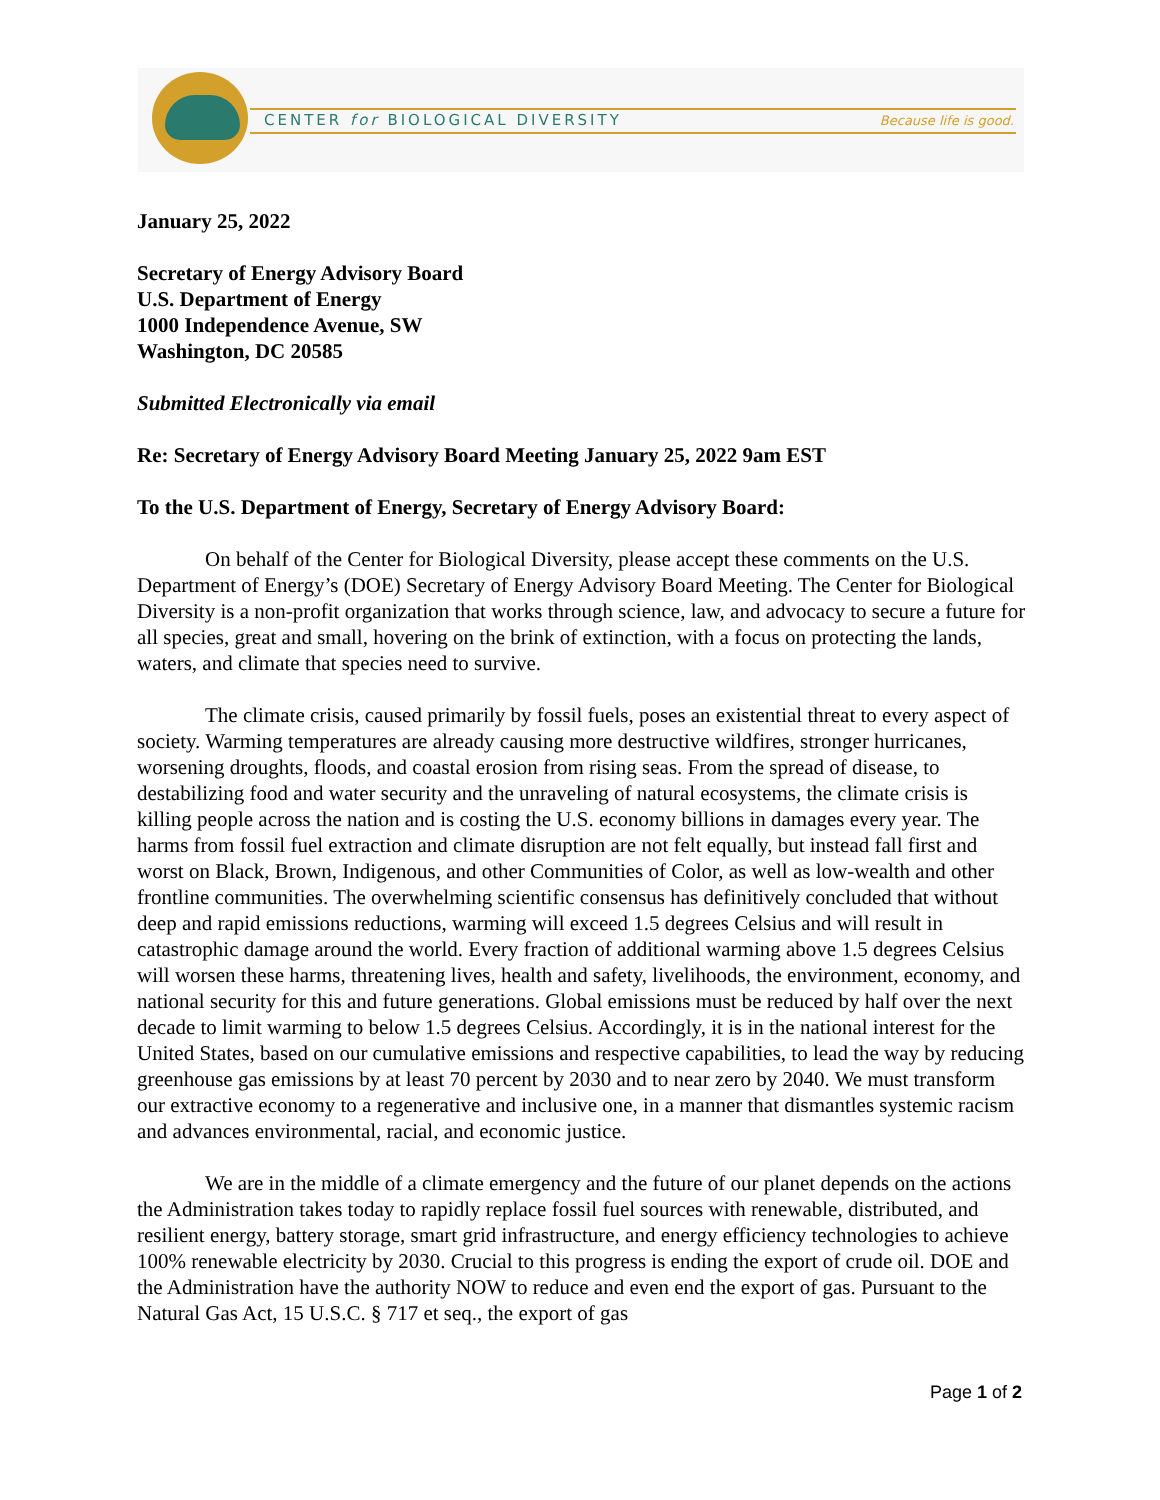CENTER for BIOLOGICAL DIVERSITY
Because life is good.
January 25, 2022
Secretary of Energy Advisory Board
U.S. Department of Energy
1000 Independence Avenue, SW
Washington, DC 20585
Submitted Electronically via email
Re: Secretary of Energy Advisory Board Meeting January 25, 2022 9am EST
To the U.S. Department of Energy, Secretary of Energy Advisory Board:
On behalf of the Center for Biological Diversity, please accept these comments on the U.S. Department of Energy’s (DOE) Secretary of Energy Advisory Board Meeting. The Center for Biological Diversity is a non-profit organization that works through science, law, and advocacy to secure a future for all species, great and small, hovering on the brink of extinction, with a focus on protecting the lands, waters, and climate that species need to survive.
The climate crisis, caused primarily by fossil fuels, poses an existential threat to every aspect of society. Warming temperatures are already causing more destructive wildfires, stronger hurricanes, worsening droughts, floods, and coastal erosion from rising seas. From the spread of disease, to destabilizing food and water security and the unraveling of natural ecosystems, the climate crisis is killing people across the nation and is costing the U.S. economy billions in damages every year. The harms from fossil fuel extraction and climate disruption are not felt equally, but instead fall first and worst on Black, Brown, Indigenous, and other Communities of Color, as well as low-wealth and other frontline communities. The overwhelming scientific consensus has definitively concluded that without deep and rapid emissions reductions, warming will exceed 1.5 degrees Celsius and will result in catastrophic damage around the world. Every fraction of additional warming above 1.5 degrees Celsius will worsen these harms, threatening lives, health and safety, livelihoods, the environment, economy, and national security for this and future generations. Global emissions must be reduced by half over the next decade to limit warming to below 1.5 degrees Celsius. Accordingly, it is in the national interest for the United States, based on our cumulative emissions and respective capabilities, to lead the way by reducing greenhouse gas emissions by at least 70 percent by 2030 and to near zero by 2040. We must transform our extractive economy to a regenerative and inclusive one, in a manner that dismantles systemic racism and advances environmental, racial, and economic justice.
We are in the middle of a climate emergency and the future of our planet depends on the actions the Administration takes today to rapidly replace fossil fuel sources with renewable, distributed, and resilient energy, battery storage, smart grid infrastructure, and energy efficiency technologies to achieve 100% renewable electricity by 2030. Crucial to this progress is ending the export of crude oil. DOE and the Administration have the authority NOW to reduce and even end the export of gas. Pursuant to the Natural Gas Act, 15 U.S.C. § 717 et seq., the export of gas
Page 1 of 2